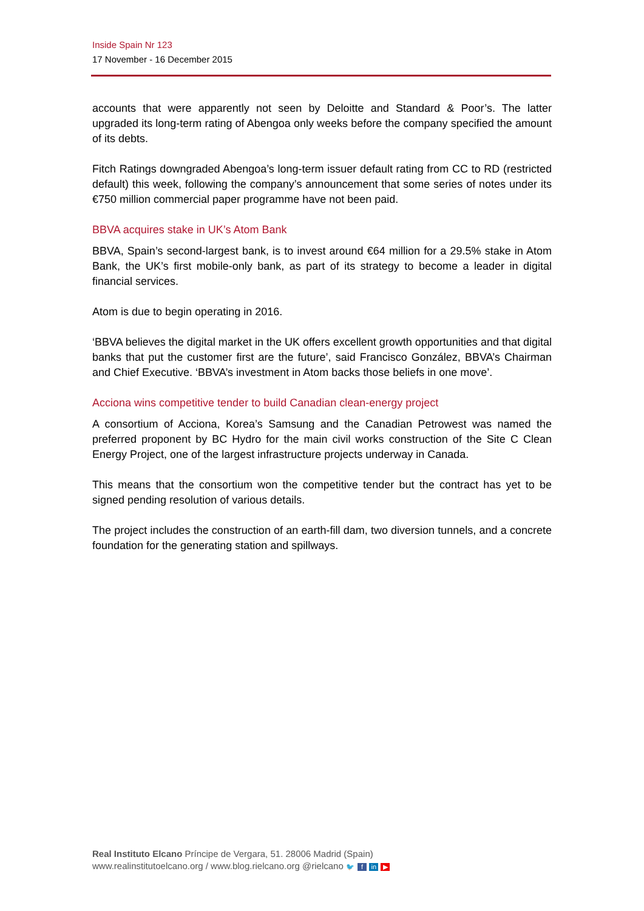Inside Spain Nr 123
17 November - 16 December 2015
accounts that were apparently not seen by Deloitte and Standard & Poor’s. The latter upgraded its long-term rating of Abengoa only weeks before the company specified the amount of its debts.
Fitch Ratings downgraded Abengoa’s long-term issuer default rating from CC to RD (restricted default) this week, following the company’s announcement that some series of notes under its €750 million commercial paper programme have not been paid.
BBVA acquires stake in UK’s Atom Bank
BBVA, Spain’s second-largest bank, is to invest around €64 million for a 29.5% stake in Atom Bank, the UK’s first mobile-only bank, as part of its strategy to become a leader in digital financial services.
Atom is due to begin operating in 2016.
‘BBVA believes the digital market in the UK offers excellent growth opportunities and that digital banks that put the customer first are the future’, said Francisco González, BBVA’s Chairman and Chief Executive. ‘BBVA’s investment in Atom backs those beliefs in one move’.
Acciona wins competitive tender to build Canadian clean-energy project
A consortium of Acciona, Korea’s Samsung and the Canadian Petrowest was named the preferred proponent by BC Hydro for the main civil works construction of the Site C Clean Energy Project, one of the largest infrastructure projects underway in Canada.
This means that the consortium won the competitive tender but the contract has yet to be signed pending resolution of various details.
The project includes the construction of an earth-fill dam, two diversion tunnels, and a concrete foundation for the generating station and spillways.
Real Instituto Elcano Príncipe de Vergara, 51. 28006 Madrid (Spain)
www.realinstitutoelcano.org / www.blog.rielcano.org @rielcano 🐦 f in ▶